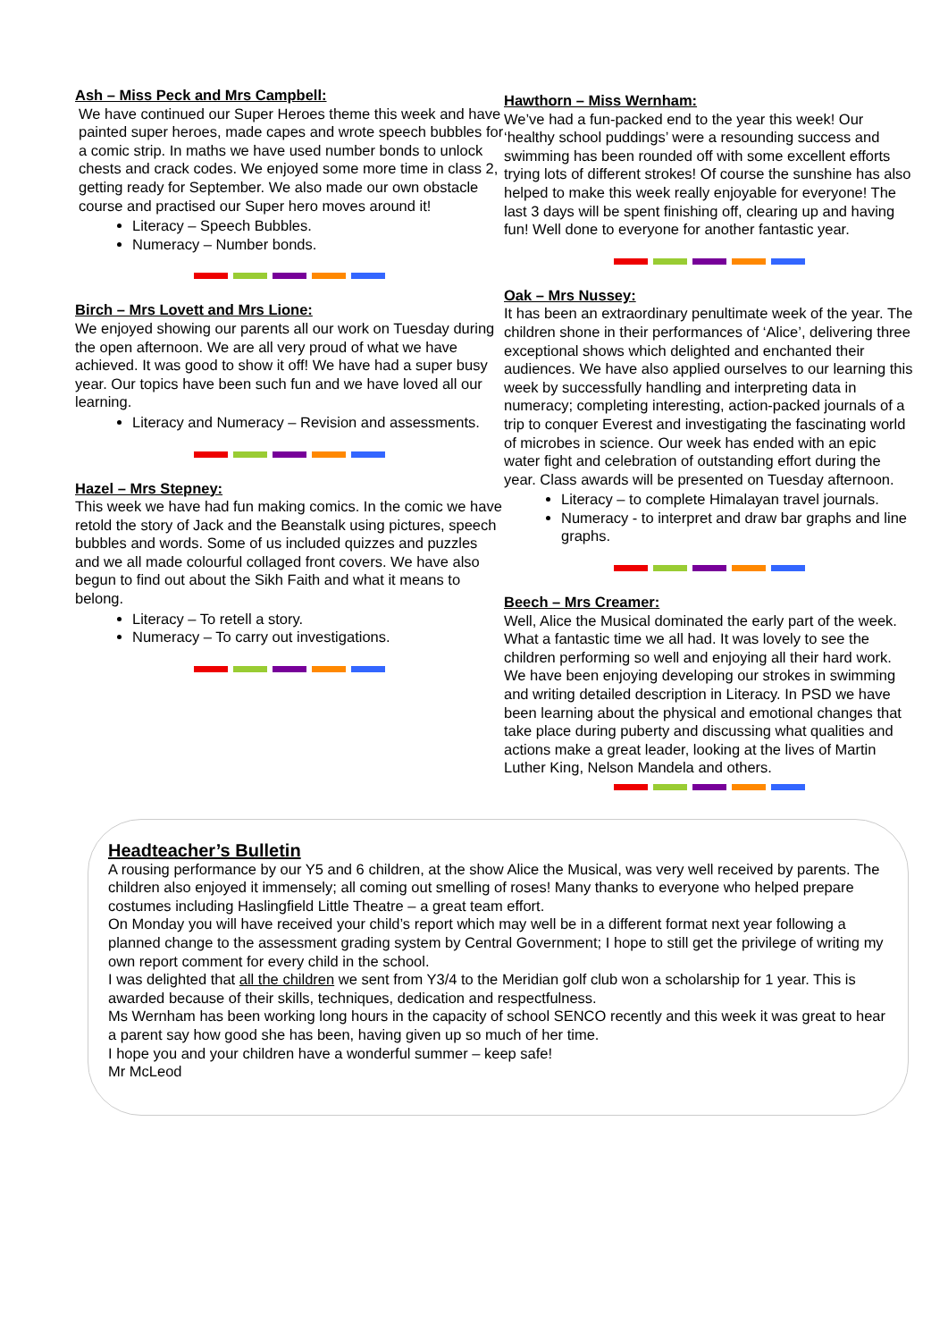Ash – Miss Peck and Mrs Campbell:
We have continued our Super Heroes theme this week and have painted super heroes, made capes and wrote speech bubbles for a comic strip. In maths we have used number bonds to unlock chests and crack codes. We enjoyed some more time in class 2, getting ready for September. We also made our own obstacle course and practised our Super hero moves around it!
Literacy – Speech Bubbles.
Numeracy – Number bonds.
Birch – Mrs Lovett and Mrs Lione:
We enjoyed showing our parents all our work on Tuesday during the open afternoon. We are all very proud of what we have achieved. It was good to show it off! We have had a super busy year. Our topics have been such fun and we have loved all our learning.
Literacy and Numeracy – Revision and assessments.
Hazel – Mrs Stepney:
This week we have had fun making comics. In the comic we have retold the story of Jack and the Beanstalk using pictures, speech bubbles and words. Some of us included quizzes and puzzles and we all made colourful collaged front covers. We have also begun to find out about the Sikh Faith and what it means to belong.
Literacy – To retell a story.
Numeracy – To carry out investigations.
Hawthorn – Miss Wernham:
We’ve had a fun-packed end to the year this week! Our ‘healthy school puddings’ were a resounding success and swimming has been rounded off with some excellent efforts trying lots of different strokes! Of course the sunshine has also helped to make this week really enjoyable for everyone! The last 3 days will be spent finishing off, clearing up and having fun! Well done to everyone for another fantastic year.
Oak – Mrs Nussey:
It has been an extraordinary penultimate week of the year. The children shone in their performances of ‘Alice’, delivering three exceptional shows which delighted and enchanted their audiences. We have also applied ourselves to our learning this week by successfully handling and interpreting data in numeracy; completing interesting, action-packed journals of a trip to conquer Everest and investigating the fascinating world of microbes in science. Our week has ended with an epic water fight and celebration of outstanding effort during the year. Class awards will be presented on Tuesday afternoon.
Literacy – to complete Himalayan travel journals.
Numeracy - to interpret and draw bar graphs and line graphs.
Beech – Mrs Creamer:
Well, Alice the Musical dominated the early part of the week. What a fantastic time we all had. It was lovely to see the children performing so well and enjoying all their hard work. We have been enjoying developing our strokes in swimming and writing detailed description in Literacy. In PSD we have been learning about the physical and emotional changes that take place during puberty and discussing what qualities and actions make a great leader, looking at the lives of Martin Luther King, Nelson Mandela and others.
Headteacher’s Bulletin
A rousing performance by our Y5 and 6 children, at the show Alice the Musical, was very well received by parents. The children also enjoyed it immensely; all coming out smelling of roses! Many thanks to everyone who helped prepare costumes including Haslingfield Little Theatre – a great team effort.
On Monday you will have received your child’s report which may well be in a different format next year following a planned change to the assessment grading system by Central Government; I hope to still get the privilege of writing my own report comment for every child in the school.
I was delighted that all the children we sent from Y3/4 to the Meridian golf club won a scholarship for 1 year. This is awarded because of their skills, techniques, dedication and respectfulness.
Ms Wernham has been working long hours in the capacity of school SENCO recently and this week it was great to hear a parent say how good she has been, having given up so much of her time.
I hope you and your children have a wonderful summer – keep safe!
Mr McLeod